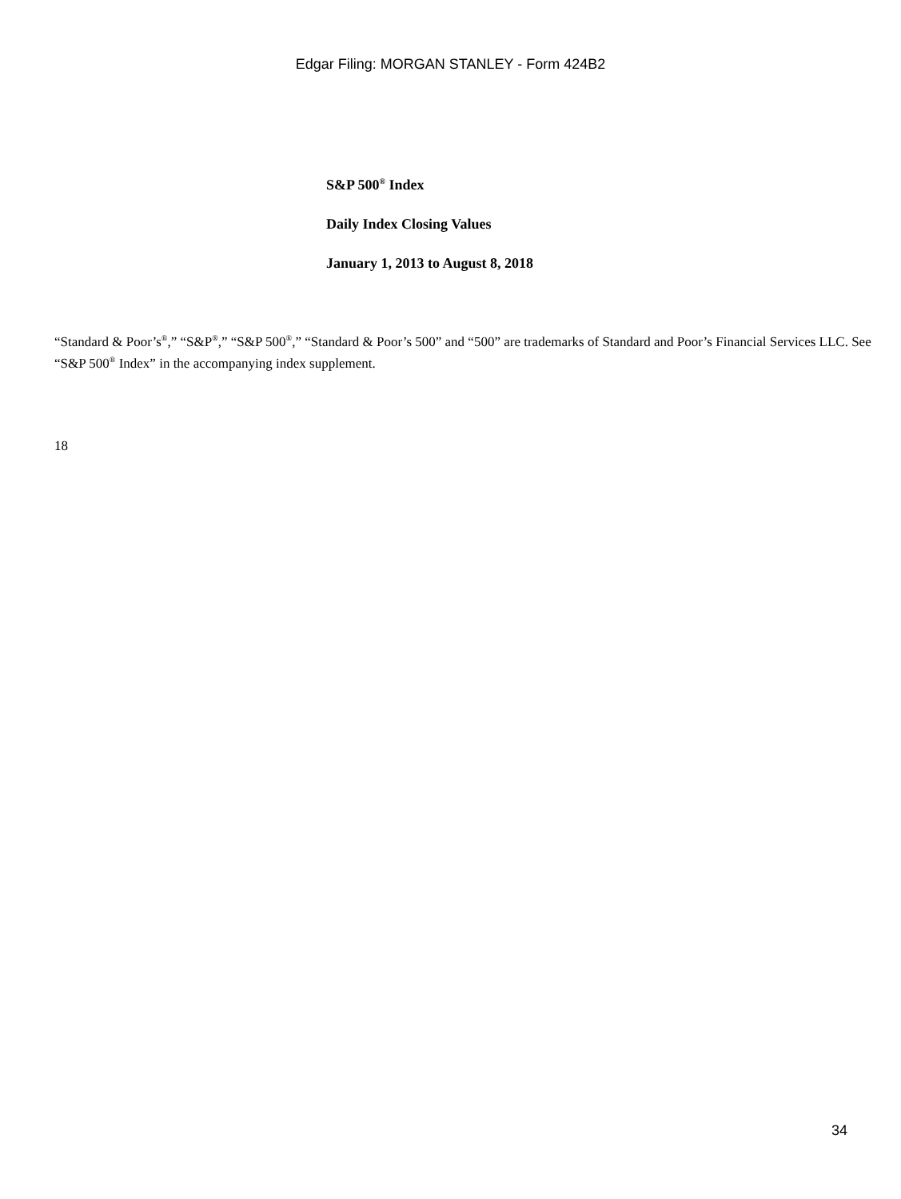Edgar Filing: MORGAN STANLEY - Form 424B2
S&P 500<sup>®</sup> Index
Daily Index Closing Values
January 1, 2013 to August 8, 2018
“Standard & Poor’s<sup>®</sup>,” “S&P<sup>®</sup>,” “S&P 500<sup>®</sup>,” “Standard & Poor’s 500” and “500” are trademarks of Standard and Poor’s Financial Services LLC. See “S&P 500<sup>®</sup> Index” in the accompanying index supplement.
18
34